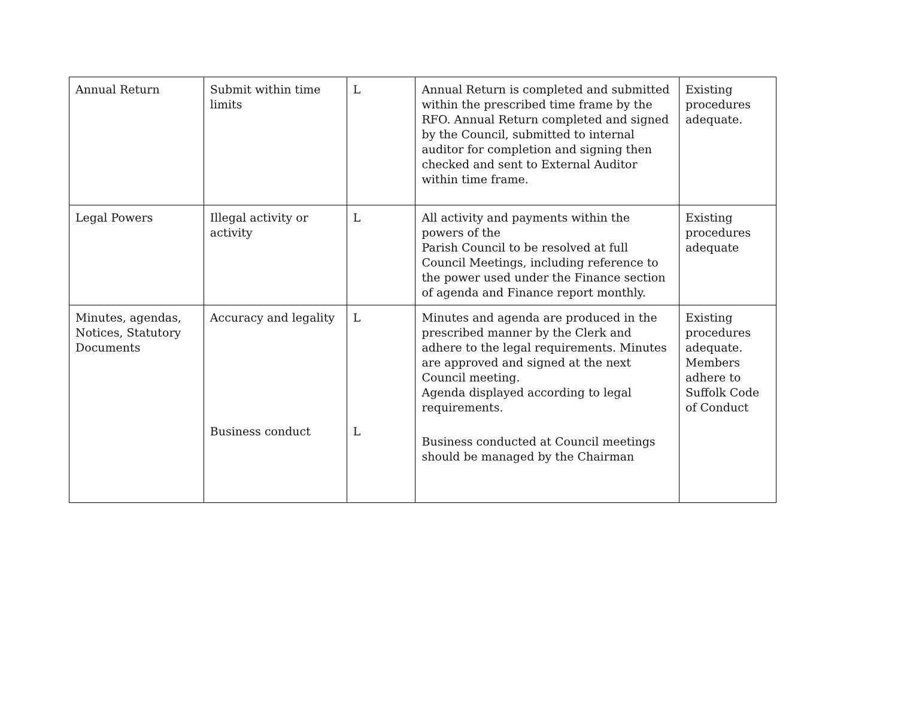| Annual Return | Submit within time limits | L | Annual Return is completed and submitted within the prescribed time frame by the RFO. Annual Return completed and signed by the Council, submitted to internal auditor for completion and signing then checked and sent to External Auditor within time frame. | Existing procedures adequate. |
| Legal Powers | Illegal activity or activity | L | All activity and payments within the powers of the Parish Council to be resolved at full Council Meetings, including reference to the power used under the Finance section of agenda and Finance report monthly. | Existing procedures adequate |
| Minutes, agendas, Notices, Statutory Documents | Accuracy and legality Business conduct | L L | Minutes and agenda are produced in the prescribed manner by the Clerk and adhere to the legal requirements. Minutes are approved and signed at the next Council meeting. Agenda displayed according to legal requirements. Business conducted at Council meetings should be managed by the Chairman | Existing procedures adequate. Members adhere to Suffolk Code of Conduct |